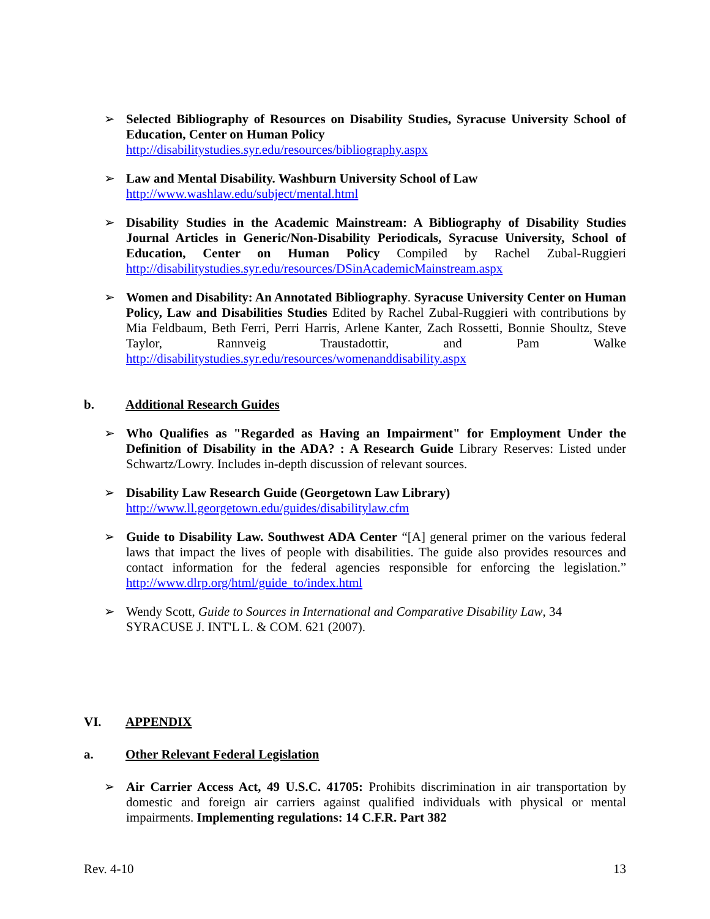➢ Selected Bibliography of Resources on Disability Studies, Syracuse University School of Education, Center on Human Policy
http://disabilitystudies.syr.edu/resources/bibliography.aspx
➢ Law and Mental Disability. Washburn University School of Law
http://www.washlaw.edu/subject/mental.html
➢ Disability Studies in the Academic Mainstream: A Bibliography of Disability Studies Journal Articles in Generic/Non-Disability Periodicals, Syracuse University, School of Education, Center on Human Policy Compiled by Rachel Zubal-Ruggieri http://disabilitystudies.syr.edu/resources/DSinAcademicMainstream.aspx
➢ Women and Disability: An Annotated Bibliography. Syracuse University Center on Human Policy, Law and Disabilities Studies Edited by Rachel Zubal-Ruggieri with contributions by Mia Feldbaum, Beth Ferri, Perri Harris, Arlene Kanter, Zach Rossetti, Bonnie Shoultz, Steve Taylor, Rannveig Traustadottir, and Pam Walke http://disabilitystudies.syr.edu/resources/womenanddisability.aspx
b. Additional Research Guides
➢ Who Qualifies as "Regarded as Having an Impairment" for Employment Under the Definition of Disability in the ADA? : A Research Guide Library Reserves: Listed under Schwartz/Lowry. Includes in-depth discussion of relevant sources.
➢ Disability Law Research Guide (Georgetown Law Library)
http://www.ll.georgetown.edu/guides/disabilitylaw.cfm
➢ Guide to Disability Law. Southwest ADA Center “[A] general primer on the various federal laws that impact the lives of people with disabilities. The guide also provides resources and contact information for the federal agencies responsible for enforcing the legislation.” http://www.dlrp.org/html/guide_to/index.html
➢ Wendy Scott, Guide to Sources in International and Comparative Disability Law, 34 SYRACUSE J. INT'L L. & COM. 621 (2007).
VI. APPENDIX
a. Other Relevant Federal Legislation
➢ Air Carrier Access Act, 49 U.S.C. 41705: Prohibits discrimination in air transportation by domestic and foreign air carriers against qualified individuals with physical or mental impairments. Implementing regulations: 14 C.F.R. Part 382
Rev. 4-10 13